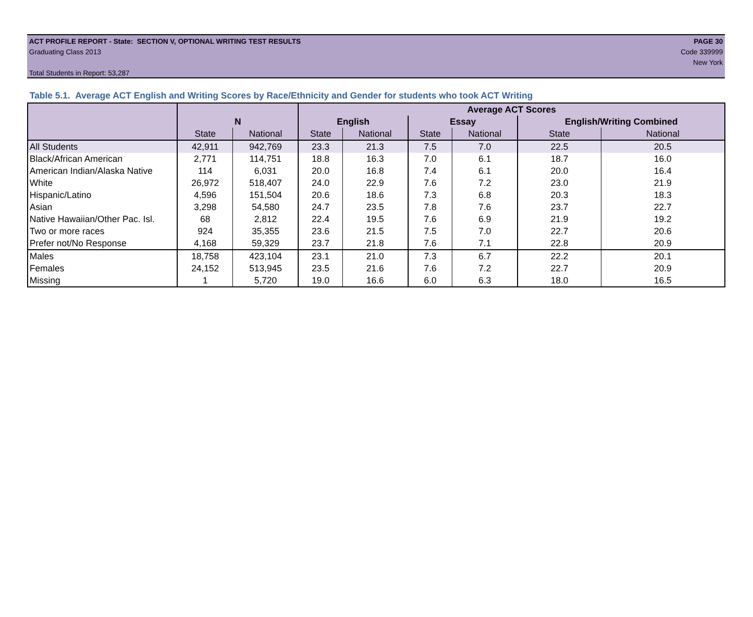ACT PROFILE REPORT - State: SECTION V, OPTIONAL WRITING TEST RESULTS PAGE 30
Graduating Class 2013 Code 339999
New York
Total Students in Report: 53,287
Table 5.1. Average ACT English and Writing Scores by Race/Ethnicity and Gender for students who took ACT Writing
| | | | Average ACT Scores | | | | | |
| --- | --- | --- | --- | --- | --- | --- | --- | --- |
| | N | | English | | Essay | | English/Writing Combined | |
| | State | National | State | National | State | National | State | National |
| All Students | 42,911 | 942,769 | 23.3 | 21.3 | 7.5 | 7.0 | 22.5 | 20.5 |
| Black/African American | 2,771 | 114,751 | 18.8 | 16.3 | 7.0 | 6.1 | 18.7 | 16.0 |
| American Indian/Alaska Native | 114 | 6,031 | 20.0 | 16.8 | 7.4 | 6.1 | 20.0 | 16.4 |
| White | 26,972 | 518,407 | 24.0 | 22.9 | 7.6 | 7.2 | 23.0 | 21.9 |
| Hispanic/Latino | 4,596 | 151,504 | 20.6 | 18.6 | 7.3 | 6.8 | 20.3 | 18.3 |
| Asian | 3,298 | 54,580 | 24.7 | 23.5 | 7.8 | 7.6 | 23.7 | 22.7 |
| Native Hawaiian/Other Pac. Isl. | 68 | 2,812 | 22.4 | 19.5 | 7.6 | 6.9 | 21.9 | 19.2 |
| Two or more races | 924 | 35,355 | 23.6 | 21.5 | 7.5 | 7.0 | 22.7 | 20.6 |
| Prefer not/No Response | 4,168 | 59,329 | 23.7 | 21.8 | 7.6 | 7.1 | 22.8 | 20.9 |
| Males | 18,758 | 423,104 | 23.1 | 21.0 | 7.3 | 6.7 | 22.2 | 20.1 |
| Females | 24,152 | 513,945 | 23.5 | 21.6 | 7.6 | 7.2 | 22.7 | 20.9 |
| Missing | 1 | 5,720 | 19.0 | 16.6 | 6.0 | 6.3 | 18.0 | 16.5 |